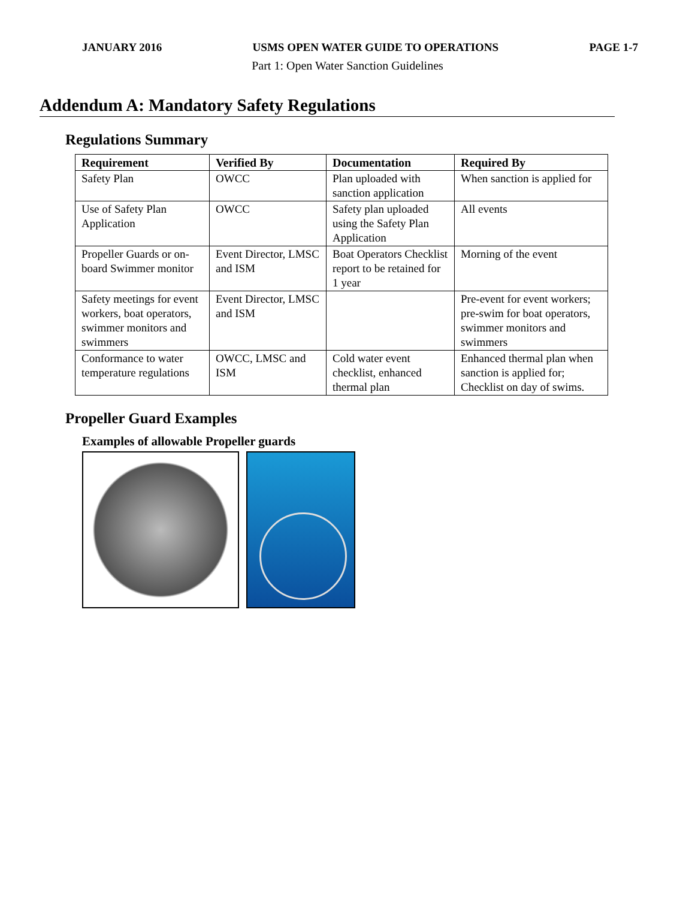JANUARY 2016 USMS OPEN WATER GUIDE TO OPERATIONS PAGE 1-7
Part 1: Open Water Sanction Guidelines
Addendum A: Mandatory Safety Regulations
Regulations Summary
| Requirement | Verified By | Documentation | Required By |
| --- | --- | --- | --- |
| Safety Plan | OWCC | Plan uploaded with sanction application | When sanction is applied for |
| Use of Safety Plan Application | OWCC | Safety plan uploaded using the Safety Plan Application | All events |
| Propeller Guards or on-board Swimmer monitor | Event Director, LMSC and ISM | Boat Operators Checklist report to be retained for 1 year | Morning of the event |
| Safety meetings for event workers, boat operators, swimmer monitors and swimmers | Event Director, LMSC and ISM | | Pre-event for event workers; pre-swim for boat operators, swimmer monitors and swimmers |
| Conformance to water temperature regulations | OWCC, LMSC and ISM | Cold water event checklist, enhanced thermal plan | Enhanced thermal plan when sanction is applied for; Checklist on day of swims. |
Propeller Guard Examples
Examples of allowable Propeller guards